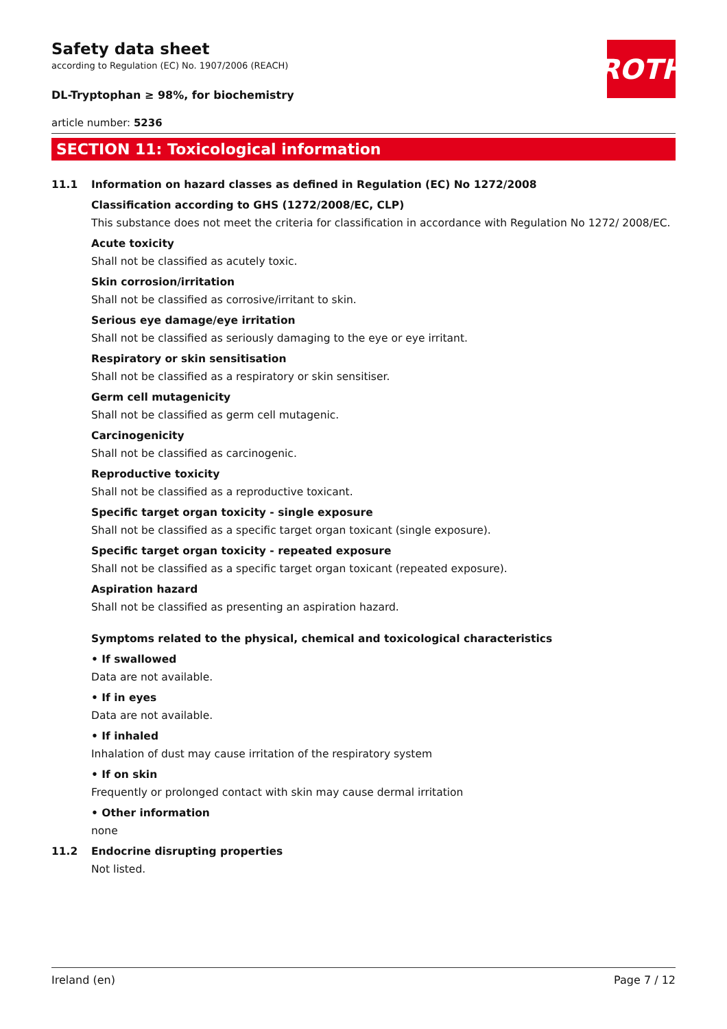ROTH
Safety data sheet
according to Regulation (EC) No. 1907/2006 (REACH)
DL-Tryptophan ≥ 98%, for biochemistry
article number: 5236
SECTION 11: Toxicological information
11.1 Information on hazard classes as defined in Regulation (EC) No 1272/2008
Classification according to GHS (1272/2008/EC, CLP)
This substance does not meet the criteria for classification in accordance with Regulation No 1272/ 2008/EC.
Acute toxicity
Shall not be classified as acutely toxic.
Skin corrosion/irritation
Shall not be classified as corrosive/irritant to skin.
Serious eye damage/eye irritation
Shall not be classified as seriously damaging to the eye or eye irritant.
Respiratory or skin sensitisation
Shall not be classified as a respiratory or skin sensitiser.
Germ cell mutagenicity
Shall not be classified as germ cell mutagenic.
Carcinogenicity
Shall not be classified as carcinogenic.
Reproductive toxicity
Shall not be classified as a reproductive toxicant.
Specific target organ toxicity - single exposure
Shall not be classified as a specific target organ toxicant (single exposure).
Specific target organ toxicity - repeated exposure
Shall not be classified as a specific target organ toxicant (repeated exposure).
Aspiration hazard
Shall not be classified as presenting an aspiration hazard.
Symptoms related to the physical, chemical and toxicological characteristics
• If swallowed
Data are not available.
• If in eyes
Data are not available.
• If inhaled
Inhalation of dust may cause irritation of the respiratory system
• If on skin
Frequently or prolonged contact with skin may cause dermal irritation
• Other information
none
11.2 Endocrine disrupting properties
Not listed.
Ireland (en) Page 7 / 12